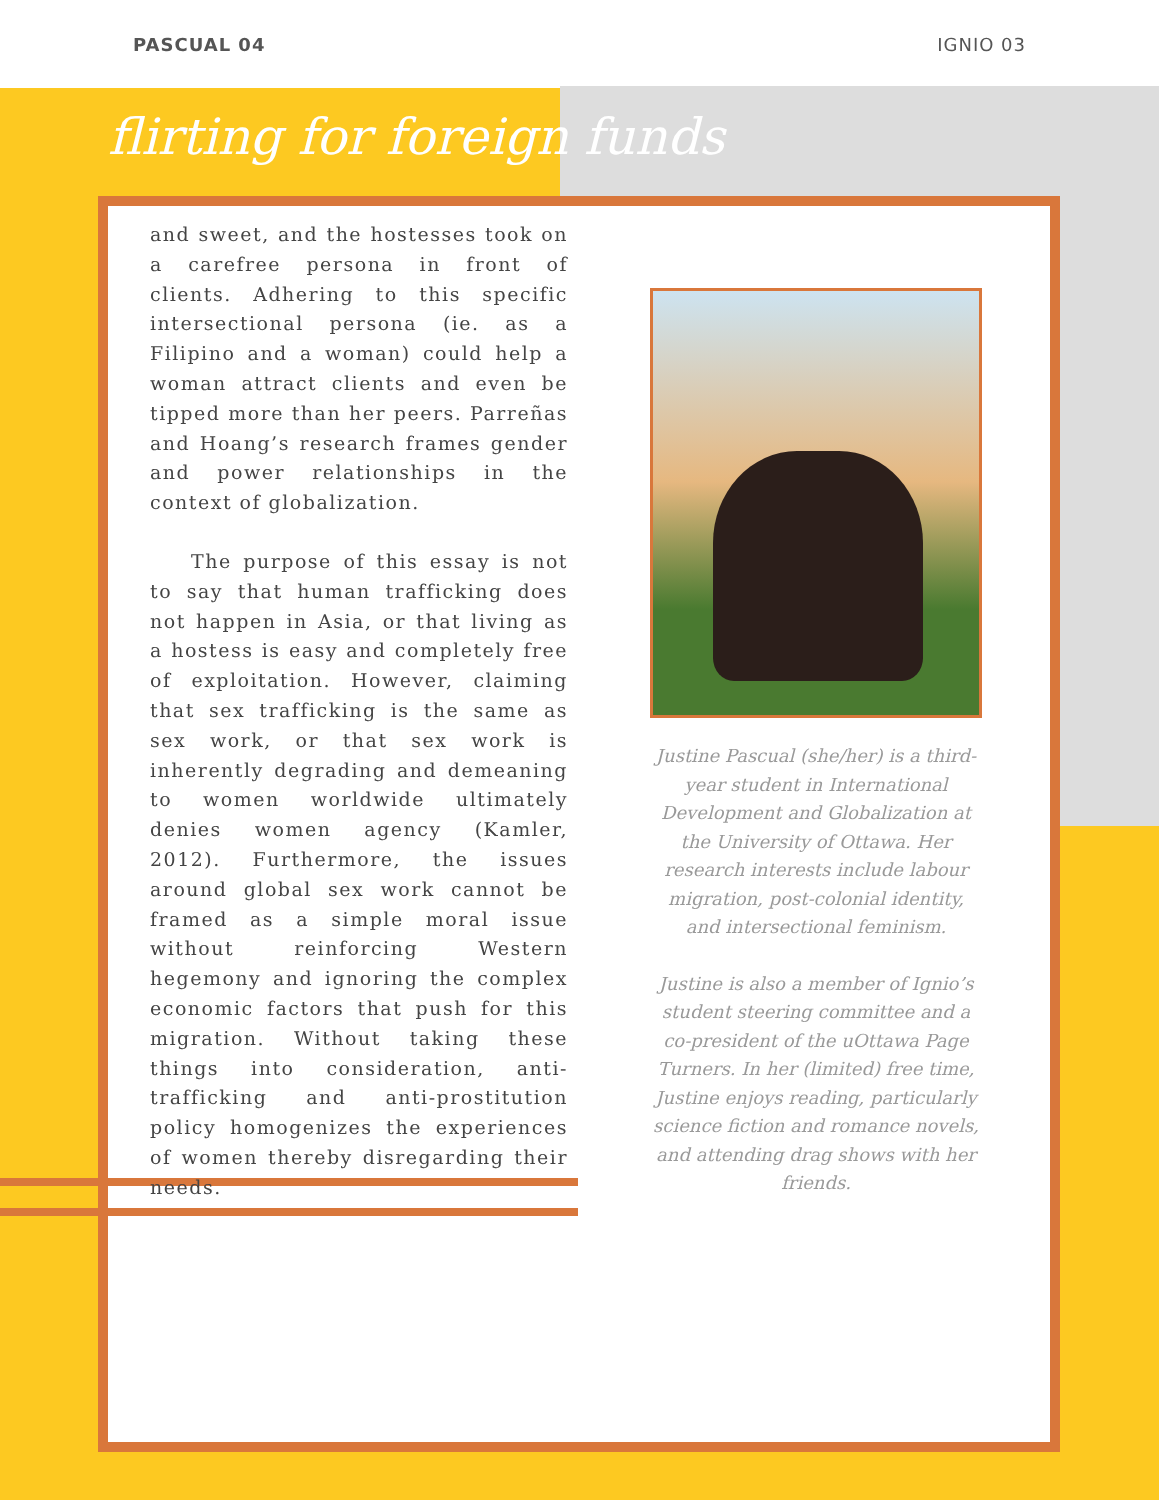PASCUAL 04 IGNIO 03
flirting for foreign funds
and sweet, and the hostesses took on a carefree persona in front of clients. Adhering to this specific intersectional persona (ie. as a Filipino and a woman) could help a woman attract clients and even be tipped more than her peers. Parreñas and Hoang’s research frames gender and power relationships in the context of globalization.
  The purpose of this essay is not to say that human trafficking does not happen in Asia, or that living as a hostess is easy and completely free of exploitation. However, claiming that sex trafficking is the same as sex work, or that sex work is inherently degrading and demeaning to women worldwide ultimately denies women agency (Kamler, 2012). Furthermore, the issues around global sex work cannot be framed as a simple moral issue without reinforcing Western hegemony and ignoring the complex economic factors that push for this migration. Without taking these things into consideration, anti-trafficking and anti-prostitution policy homogenizes the experiences of women thereby disregarding their needs.
Justine Pascual (she/her) is a third-year student in International Development and Globalization at the University of Ottawa. Her research interests include labour migration, post-colonial identity, and intersectional feminism.
Justine is also a member of Ignio’s student steering committee and a co-president of the uOttawa Page Turners. In her (limited) free time, Justine enjoys reading, particularly science fiction and romance novels, and attending drag shows with her friends.